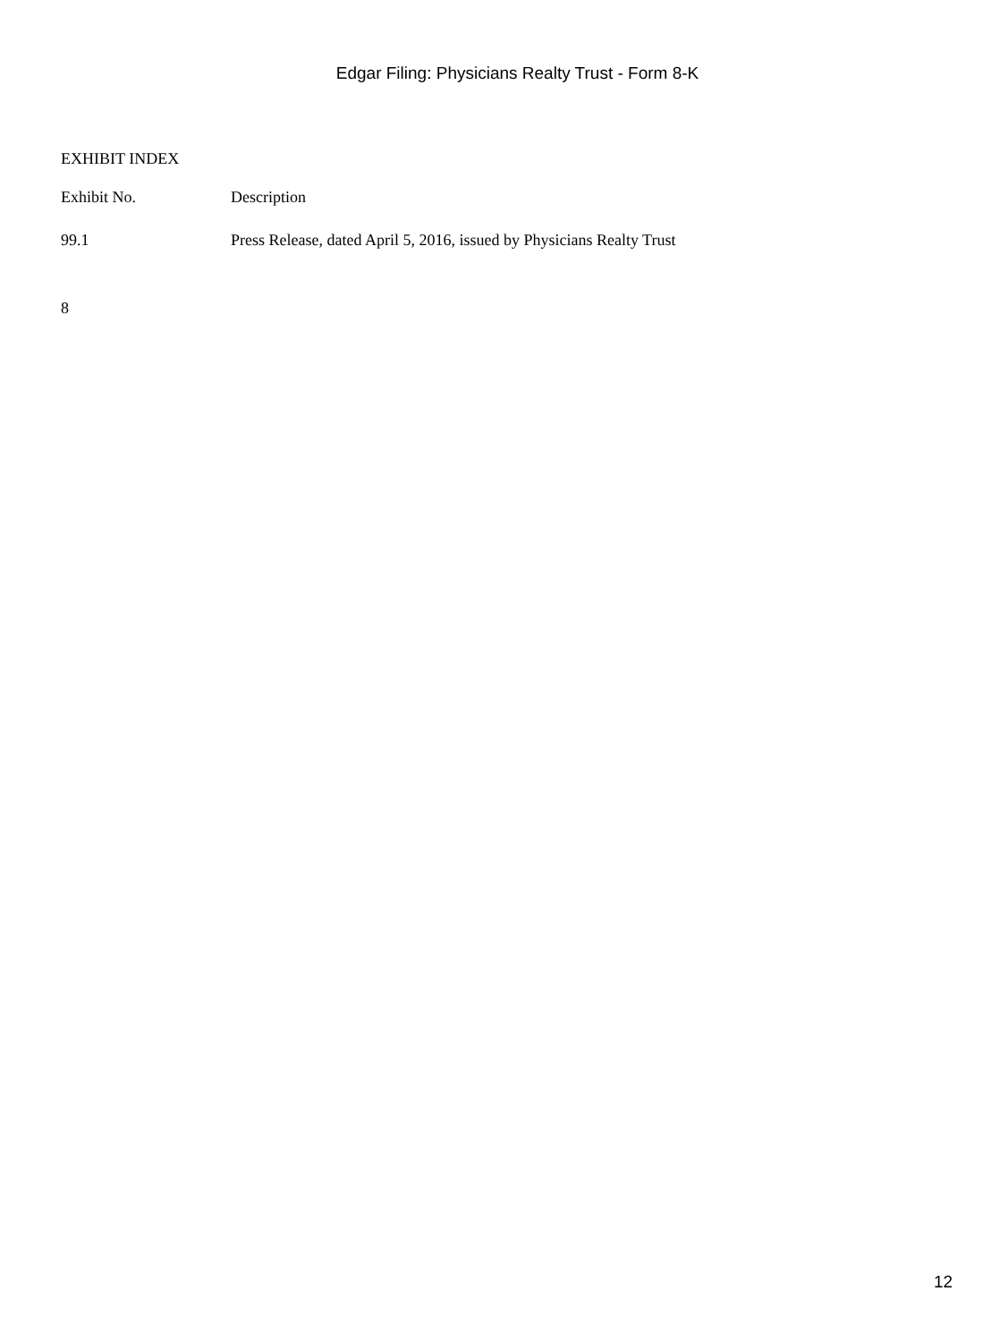Edgar Filing: Physicians Realty Trust - Form 8-K
EXHIBIT INDEX
| Exhibit No. | Description |
| --- | --- |
| 99.1 | Press Release, dated April 5, 2016, issued by Physicians Realty Trust |
8
12